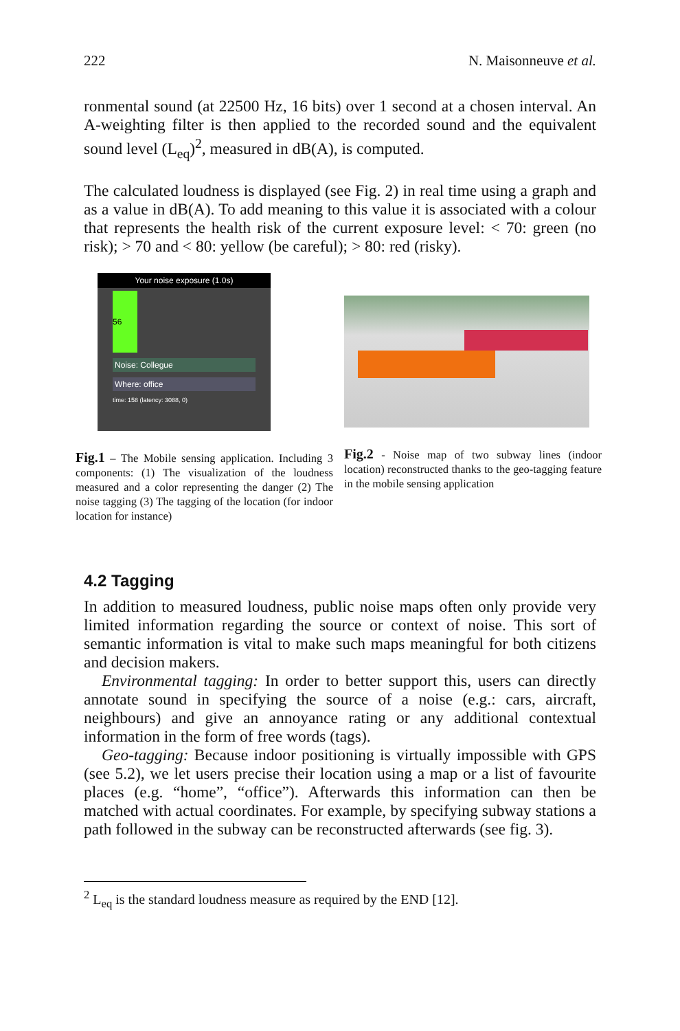222 N. Maisonneuve et al.
ronmental sound (at 22500 Hz, 16 bits) over 1 second at a chosen interval. An A-weighting filter is then applied to the recorded sound and the equivalent sound level (L<sub>eq</sub>)<sup>2</sup>, measured in dB(A), is computed.
The calculated loudness is displayed (see Fig. 2) in real time using a graph and as a value in dB(A). To add meaning to this value it is associated with a colour that represents the health risk of the current exposure level: < 70: green (no risk); > 70 and < 80: yellow (be careful); > 80: red (risky).
Your noise exposure (1.0s)
56
Noise: Collegue
Where: office
time: 158 (latency: 3088, 0)
Fig.1 – The Mobile sensing application. Including 3 components: (1) The visualization of the loudness measured and a color representing the danger (2) The noise tagging (3) The tagging of the location (for indoor location for instance)
Fig.2 - Noise map of two subway lines (indoor location) reconstructed thanks to the geo-tagging feature in the mobile sensing application
4.2 Tagging
In addition to measured loudness, public noise maps often only provide very limited information regarding the source or context of noise. This sort of semantic information is vital to make such maps meaningful for both citizens and decision makers.
Environmental tagging: In order to better support this, users can directly annotate sound in specifying the source of a noise (e.g.: cars, aircraft, neighbours) and give an annoyance rating or any additional contextual information in the form of free words (tags).
Geo-tagging: Because indoor positioning is virtually impossible with GPS (see 5.2), we let users precise their location using a map or a list of favourite places (e.g. “home”, “office”). Afterwards this information can then be matched with actual coordinates. For example, by specifying subway stations a path followed in the subway can be reconstructed afterwards (see fig. 3).
<sup>2</sup> L<sub>eq</sub> is the standard loudness measure as required by the END [12].